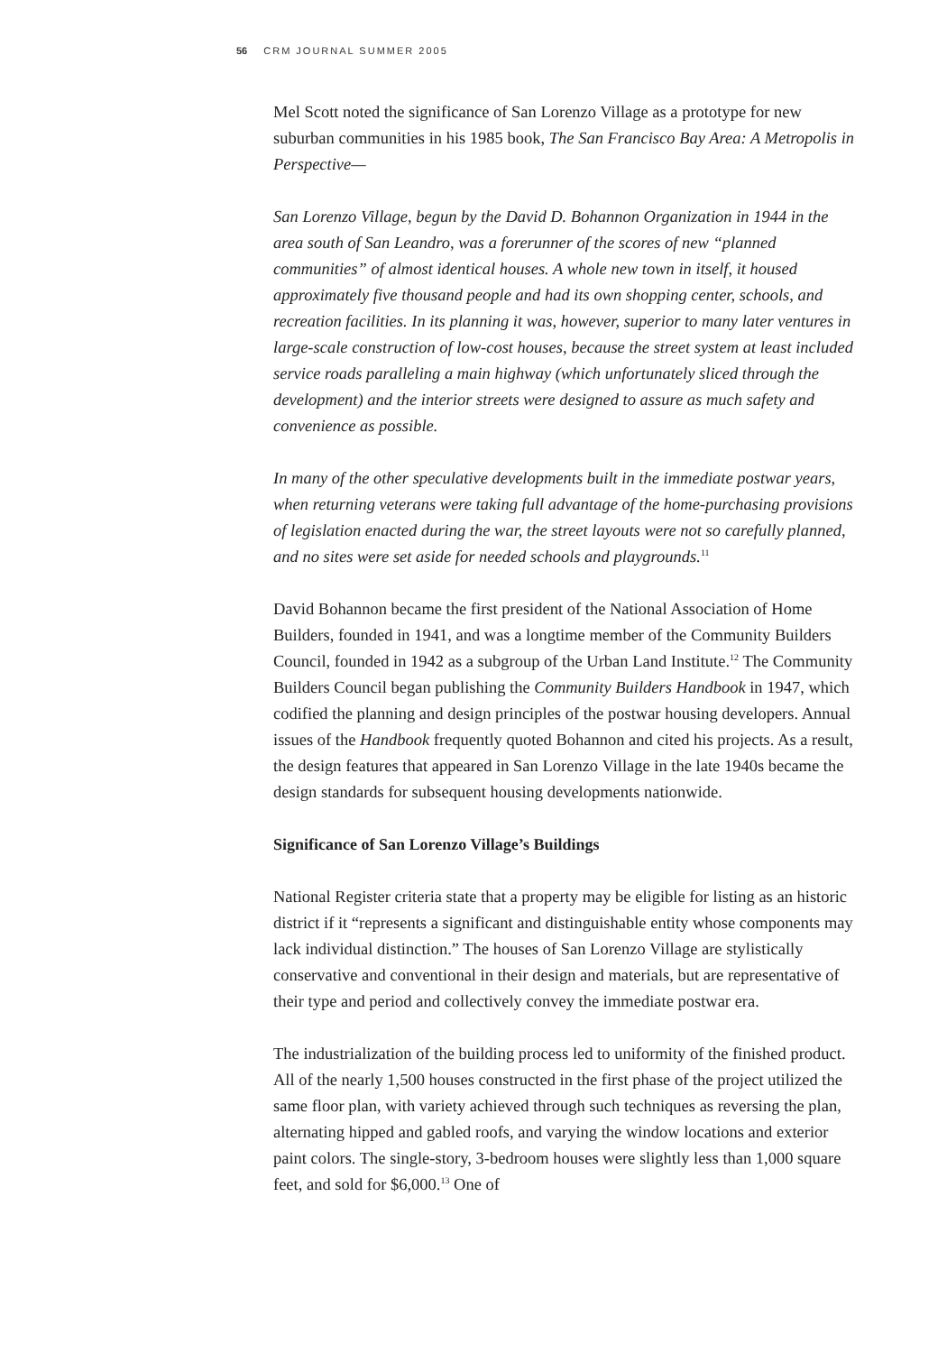56 CRM JOURNAL SUMMER 2005
Mel Scott noted the significance of San Lorenzo Village as a prototype for new suburban communities in his 1985 book, The San Francisco Bay Area: A Metropolis in Perspective—
San Lorenzo Village, begun by the David D. Bohannon Organization in 1944 in the area south of San Leandro, was a forerunner of the scores of new “planned communities” of almost identical houses. A whole new town in itself, it housed approximately five thousand people and had its own shopping center, schools, and recreation facilities. In its planning it was, however, superior to many later ventures in large-scale construction of low-cost houses, because the street system at least included service roads paralleling a main highway (which unfortunately sliced through the development) and the interior streets were designed to assure as much safety and convenience as possible.
In many of the other speculative developments built in the immediate postwar years, when returning veterans were taking full advantage of the home-purchasing provisions of legislation enacted during the war, the street layouts were not so carefully planned, and no sites were set aside for needed schools and playgrounds.<sup>11</sup>
David Bohannon became the first president of the National Association of Home Builders, founded in 1941, and was a longtime member of the Community Builders Council, founded in 1942 as a subgroup of the Urban Land Institute.<sup>12</sup> The Community Builders Council began publishing the Community Builders Handbook in 1947, which codified the planning and design principles of the postwar housing developers. Annual issues of the Handbook frequently quoted Bohannon and cited his projects. As a result, the design features that appeared in San Lorenzo Village in the late 1940s became the design standards for subsequent housing developments nationwide.
Significance of San Lorenzo Village’s Buildings
National Register criteria state that a property may be eligible for listing as an historic district if it “represents a significant and distinguishable entity whose components may lack individual distinction.” The houses of San Lorenzo Village are stylistically conservative and conventional in their design and materials, but are representative of their type and period and collectively convey the immediate postwar era.
The industrialization of the building process led to uniformity of the finished product. All of the nearly 1,500 houses constructed in the first phase of the project utilized the same floor plan, with variety achieved through such techniques as reversing the plan, alternating hipped and gabled roofs, and varying the window locations and exterior paint colors. The single-story, 3-bedroom houses were slightly less than 1,000 square feet, and sold for $6,000.<sup>13</sup> One of